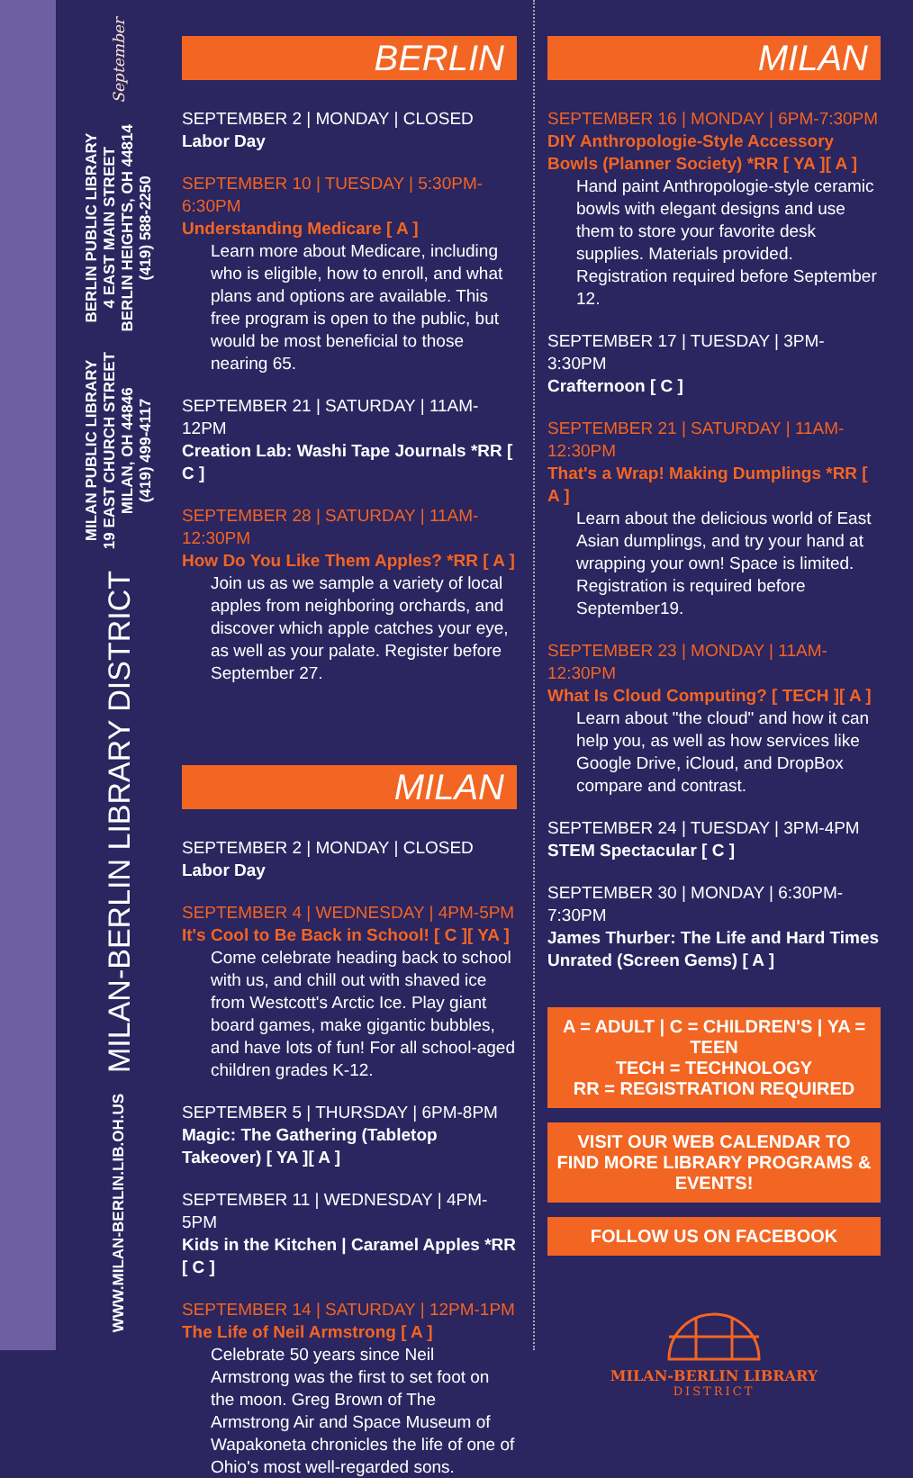September
BERLIN PUBLIC LIBRARY
4 EAST MAIN STREET
BERLIN HEIGHTS, OH 44814
(419) 588-2250
MILAN PUBLIC LIBRARY
19 EAST CHURCH STREET
MILAN, OH 44846
(419) 499-4117
MILAN-BERLIN LIBRARY DISTRICT
WWW.MILAN-BERLIN.LIB.OH.US
BERLIN
SEPTEMBER 2 | MONDAY | CLOSED
Labor Day
SEPTEMBER 10 | TUESDAY | 5:30PM-6:30PM
Understanding Medicare [ A ]
Learn more about Medicare, including who is eligible, how to enroll, and what plans and options are available. This free program is open to the public, but would be most beneficial to those nearing 65.
SEPTEMBER 21 | SATURDAY | 11AM-12PM
Creation Lab: Washi Tape Journals *RR [ C ]
SEPTEMBER 28 | SATURDAY | 11AM-12:30PM
How Do You Like Them Apples? *RR [ A ]
Join us as we sample a variety of local apples from neighboring orchards, and discover which apple catches your eye, as well as your palate. Register before September 27.
MILAN
SEPTEMBER 2 | MONDAY | CLOSED
Labor Day
SEPTEMBER 4 | WEDNESDAY | 4PM-5PM
It's Cool to Be Back in School! [ C ][ YA ]
Come celebrate heading back to school with us, and chill out with shaved ice from Westcott's Arctic Ice. Play giant board games, make gigantic bubbles, and have lots of fun! For all school-aged children grades K-12.
SEPTEMBER 5 | THURSDAY | 6PM-8PM
Magic: The Gathering (Tabletop Takeover) [ YA ][ A ]
SEPTEMBER 11 | WEDNESDAY | 4PM-5PM
Kids in the Kitchen | Caramel Apples *RR [ C ]
SEPTEMBER 14 | SATURDAY | 12PM-1PM
The Life of Neil Armstrong [ A ]
Celebrate 50 years since Neil Armstrong was the first to set foot on the moon. Greg Brown of The Armstrong Air and Space Museum of Wapakoneta chronicles the life of one of Ohio's most well-regarded sons.
MILAN
SEPTEMBER 16 | MONDAY | 6PM-7:30PM
DIY Anthropologie-Style Accessory Bowls (Planner Society) *RR [ YA ][ A ]
Hand paint Anthropologie-style ceramic bowls with elegant designs and use them to store your favorite desk supplies. Materials provided. Registration required before September 12.
SEPTEMBER 17 | TUESDAY | 3PM-3:30PM
Crafternoon [ C ]
SEPTEMBER 21 | SATURDAY | 11AM-12:30PM
That's a Wrap! Making Dumplings *RR [ A ]
Learn about the delicious world of East Asian dumplings, and try your hand at wrapping your own! Space is limited. Registration is required before September19.
SEPTEMBER 23 | MONDAY | 11AM-12:30PM
What Is Cloud Computing? [ TECH ][ A ]
Learn about "the cloud" and how it can help you, as well as how services like Google Drive, iCloud, and DropBox compare and contrast.
SEPTEMBER 24 | TUESDAY | 3PM-4PM
STEM Spectacular [ C ]
SEPTEMBER 30 | MONDAY | 6:30PM-7:30PM
James Thurber: The Life and Hard Times Unrated (Screen Gems) [ A ]
A = ADULT | C = CHILDREN'S | YA = TEEN
TECH = TECHNOLOGY
RR = REGISTRATION REQUIRED
VISIT OUR WEB CALENDAR TO FIND MORE LIBRARY PROGRAMS & EVENTS!
FOLLOW US ON FACEBOOK
MILAN-BERLIN LIBRARY
DISTRICT